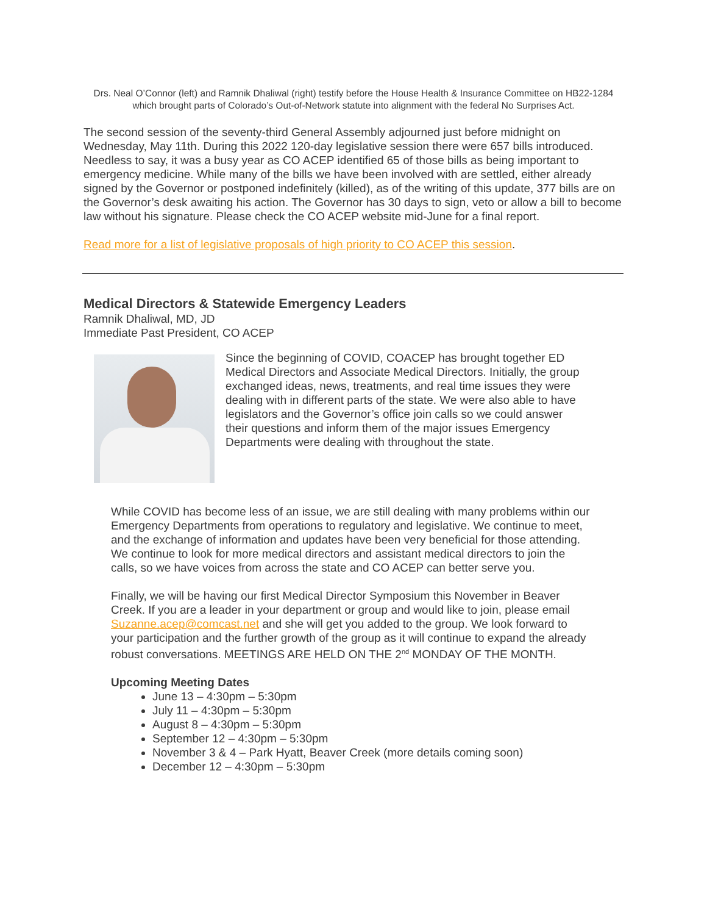Drs. Neal O’Connor (left) and Ramnik Dhaliwal (right) testify before the House Health & Insurance Committee on HB22-1284 which brought parts of Colorado’s Out-of-Network statute into alignment with the federal No Surprises Act.
The second session of the seventy-third General Assembly adjourned just before midnight on Wednesday, May 11th. During this 2022 120-day legislative session there were 657 bills introduced. Needless to say, it was a busy year as CO ACEP identified 65 of those bills as being important to emergency medicine. While many of the bills we have been involved with are settled, either already signed by the Governor or postponed indefinitely (killed), as of the writing of this update, 377 bills are on the Governor’s desk awaiting his action. The Governor has 30 days to sign, veto or allow a bill to become law without his signature. Please check the CO ACEP website mid-June for a final report.
Read more for a list of legislative proposals of high priority to CO ACEP this session.
Medical Directors & Statewide Emergency Leaders
Ramnik Dhaliwal, MD, JD
Immediate Past President, CO ACEP
Since the beginning of COVID, COACEP has brought together ED Medical Directors and Associate Medical Directors. Initially, the group exchanged ideas, news, treatments, and real time issues they were dealing with in different parts of the state. We were also able to have legislators and the Governor’s office join calls so we could answer their questions and inform them of the major issues Emergency Departments were dealing with throughout the state.
While COVID has become less of an issue, we are still dealing with many problems within our Emergency Departments from operations to regulatory and legislative. We continue to meet, and the exchange of information and updates have been very beneficial for those attending. We continue to look for more medical directors and assistant medical directors to join the calls, so we have voices from across the state and CO ACEP can better serve you.
Finally, we will be having our first Medical Director Symposium this November in Beaver Creek. If you are a leader in your department or group and would like to join, please email Suzanne.acep@comcast.net and she will get you added to the group. We look forward to your participation and the further growth of the group as it will continue to expand the already robust conversations. MEETINGS ARE HELD ON THE 2<sup>nd</sup> MONDAY OF THE MONTH.
Upcoming Meeting Dates
June 13 – 4:30pm – 5:30pm
July 11 – 4:30pm – 5:30pm
August 8 – 4:30pm – 5:30pm
September 12 – 4:30pm – 5:30pm
November 3 & 4 – Park Hyatt, Beaver Creek (more details coming soon)
December 12 – 4:30pm – 5:30pm